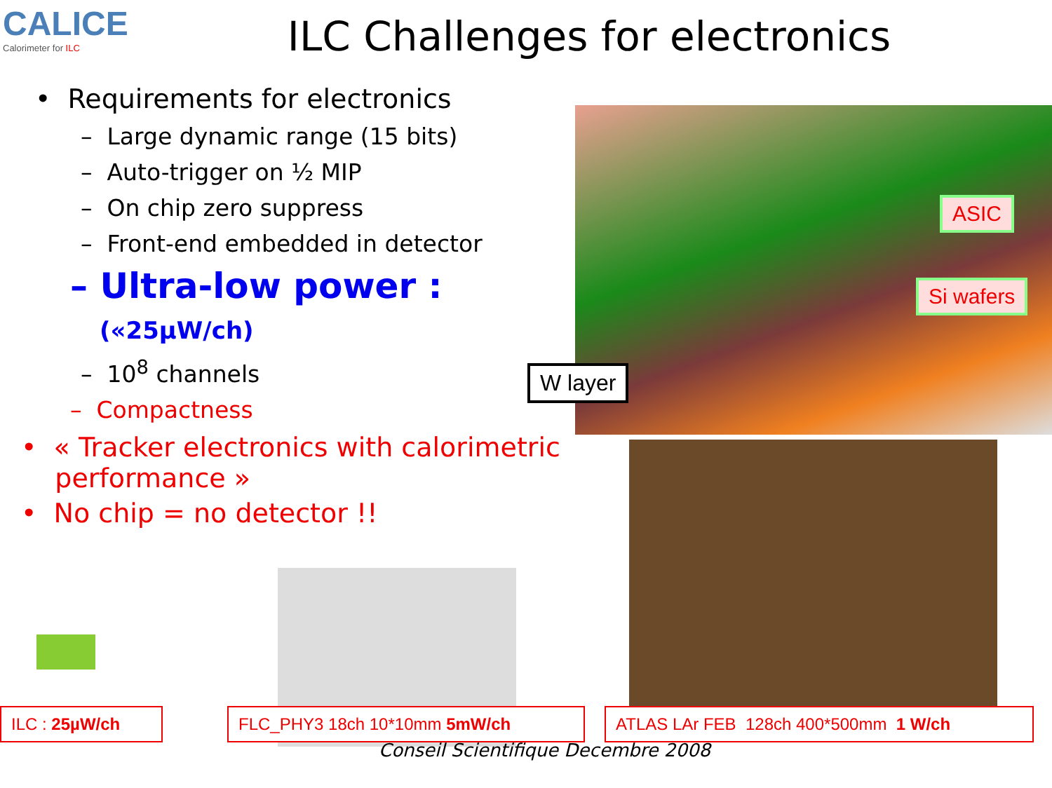CALICE
Calorimeter for ILC
ILC Challenges for electronics
• Requirements for electronics
– Large dynamic range (15 bits)
– Auto-trigger on ½ MIP
– On chip zero suppress
– Front-end embedded in detector
– Ultra-low power :
(«25µW/ch)
– 10<sup>8</sup> channels
– Compactness
• « Tracker electronics with calorimetric
performance »
• No chip = no detector !!
ASIC
Si wafers
W layer
ILC : 25µW/ch FLC_PHY3 18ch 10*10mm 5mW/ch ATLAS LAr FEB 128ch 400*500mm 1 W/ch
Conseil Scientifique Decembre 2008